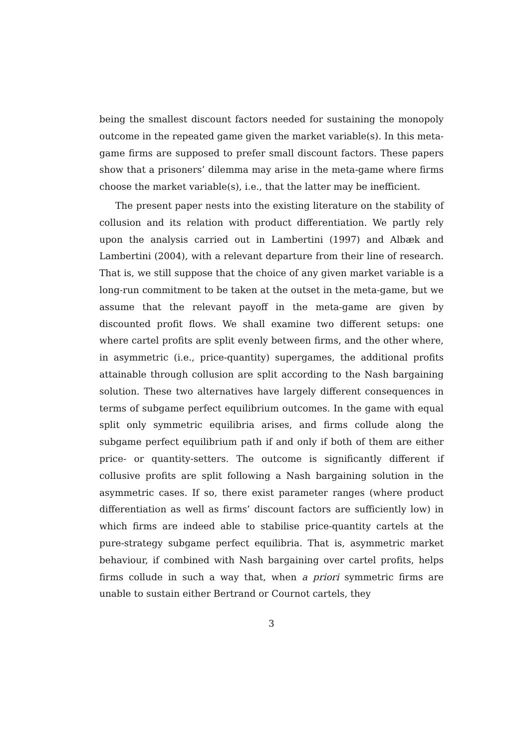being the smallest discount factors needed for sustaining the monopoly outcome in the repeated game given the market variable(s). In this meta-game firms are supposed to prefer small discount factors. These papers show that a prisoners’ dilemma may arise in the meta-game where firms choose the market variable(s), i.e., that the latter may be inefficient.
The present paper nests into the existing literature on the stability of collusion and its relation with product differentiation. We partly rely upon the analysis carried out in Lambertini (1997) and Albæk and Lambertini (2004), with a relevant departure from their line of research. That is, we still suppose that the choice of any given market variable is a long-run commitment to be taken at the outset in the meta-game, but we assume that the relevant payoff in the meta-game are given by discounted profit flows. We shall examine two different setups: one where cartel profits are split evenly between firms, and the other where, in asymmetric (i.e., price-quantity) supergames, the additional profits attainable through collusion are split according to the Nash bargaining solution. These two alternatives have largely different consequences in terms of subgame perfect equilibrium outcomes. In the game with equal split only symmetric equilibria arises, and firms collude along the subgame perfect equilibrium path if and only if both of them are either price- or quantity-setters. The outcome is significantly different if collusive profits are split following a Nash bargaining solution in the asymmetric cases. If so, there exist parameter ranges (where product differentiation as well as firms’ discount factors are sufficiently low) in which firms are indeed able to stabilise price-quantity cartels at the pure-strategy subgame perfect equilibria. That is, asymmetric market behaviour, if combined with Nash bargaining over cartel profits, helps firms collude in such a way that, when a priori symmetric firms are unable to sustain either Bertrand or Cournot cartels, they
3